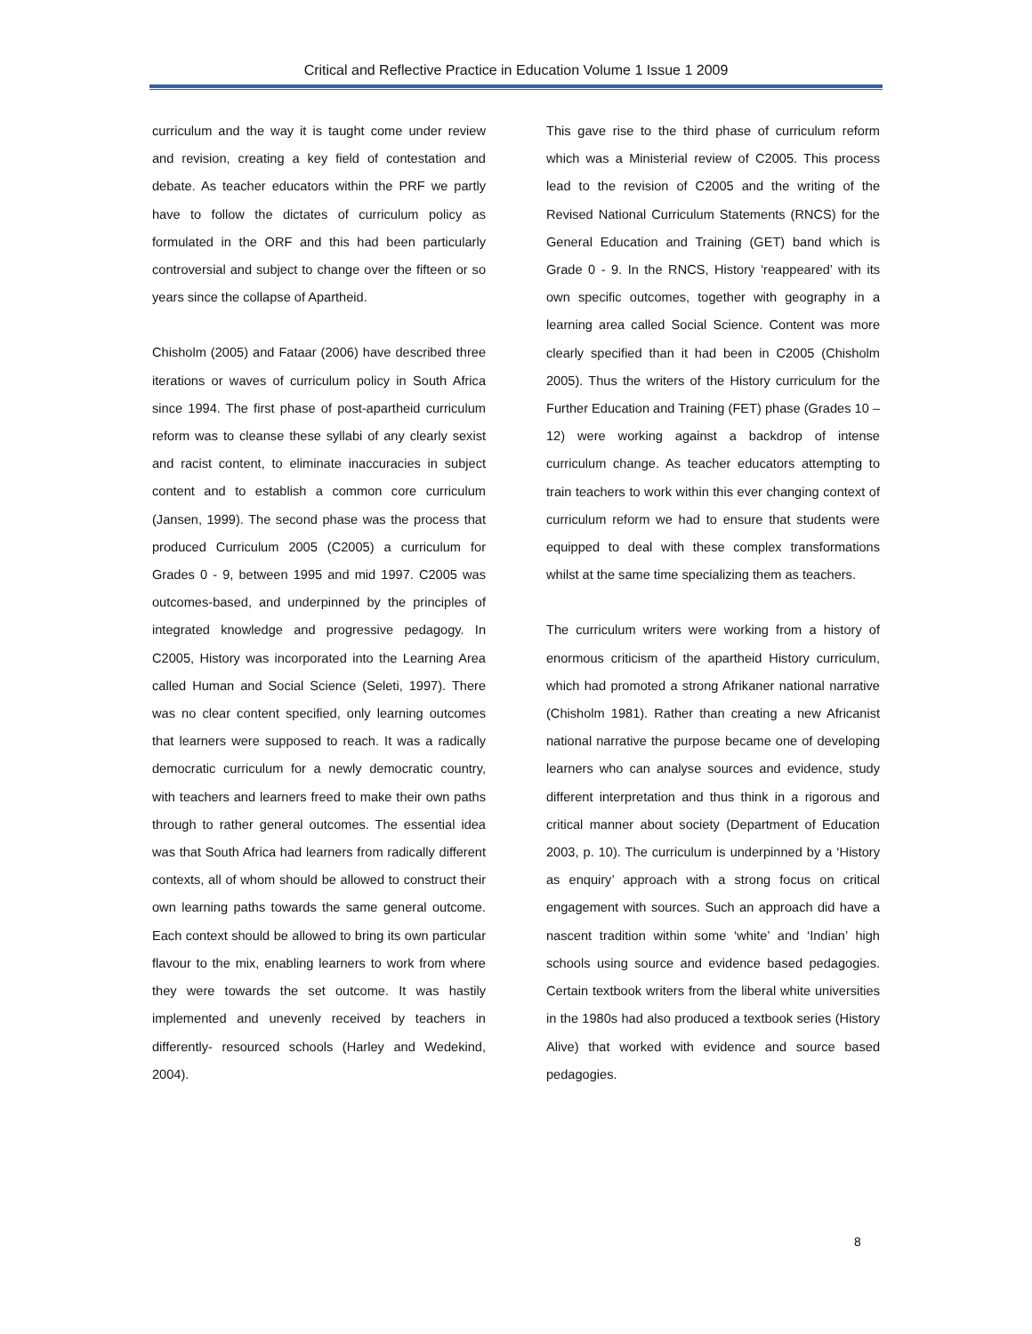Critical and Reflective Practice in Education Volume 1 Issue 1 2009
curriculum and the way it is taught come under review and revision, creating a key field of contestation and debate. As teacher educators within the PRF we partly have to follow the dictates of curriculum policy as formulated in the ORF and this had been particularly controversial and subject to change over the fifteen or so years since the collapse of Apartheid.
Chisholm (2005) and Fataar (2006) have described three iterations or waves of curriculum policy in South Africa since 1994. The first phase of post-apartheid curriculum reform was to cleanse these syllabi of any clearly sexist and racist content, to eliminate inaccuracies in subject content and to establish a common core curriculum (Jansen, 1999). The second phase was the process that produced Curriculum 2005 (C2005) a curriculum for Grades 0 - 9, between 1995 and mid 1997. C2005 was outcomes-based, and underpinned by the principles of integrated knowledge and progressive pedagogy. In C2005, History was incorporated into the Learning Area called Human and Social Science (Seleti, 1997). There was no clear content specified, only learning outcomes that learners were supposed to reach. It was a radically democratic curriculum for a newly democratic country, with teachers and learners freed to make their own paths through to rather general outcomes. The essential idea was that South Africa had learners from radically different contexts, all of whom should be allowed to construct their own learning paths towards the same general outcome. Each context should be allowed to bring its own particular flavour to the mix, enabling learners to work from where they were towards the set outcome. It was hastily implemented and unevenly received by teachers in differently- resourced schools (Harley and Wedekind, 2004).
This gave rise to the third phase of curriculum reform which was a Ministerial review of C2005. This process lead to the revision of C2005 and the writing of the Revised National Curriculum Statements (RNCS) for the General Education and Training (GET) band which is Grade 0 - 9. In the RNCS, History ‘reappeared’ with its own specific outcomes, together with geography in a learning area called Social Science. Content was more clearly specified than it had been in C2005 (Chisholm 2005). Thus the writers of the History curriculum for the Further Education and Training (FET) phase (Grades 10 –12) were working against a backdrop of intense curriculum change. As teacher educators attempting to train teachers to work within this ever changing context of curriculum reform we had to ensure that students were equipped to deal with these complex transformations whilst at the same time specializing them as teachers.
The curriculum writers were working from a history of enormous criticism of the apartheid History curriculum, which had promoted a strong Afrikaner national narrative (Chisholm 1981). Rather than creating a new Africanist national narrative the purpose became one of developing learners who can analyse sources and evidence, study different interpretation and thus think in a rigorous and critical manner about society (Department of Education 2003, p. 10). The curriculum is underpinned by a ‘History as enquiry’ approach with a strong focus on critical engagement with sources. Such an approach did have a nascent tradition within some ‘white’ and ‘Indian’ high schools using source and evidence based pedagogies. Certain textbook writers from the liberal white universities in the 1980s had also produced a textbook series (History Alive) that worked with evidence and source based pedagogies.
8